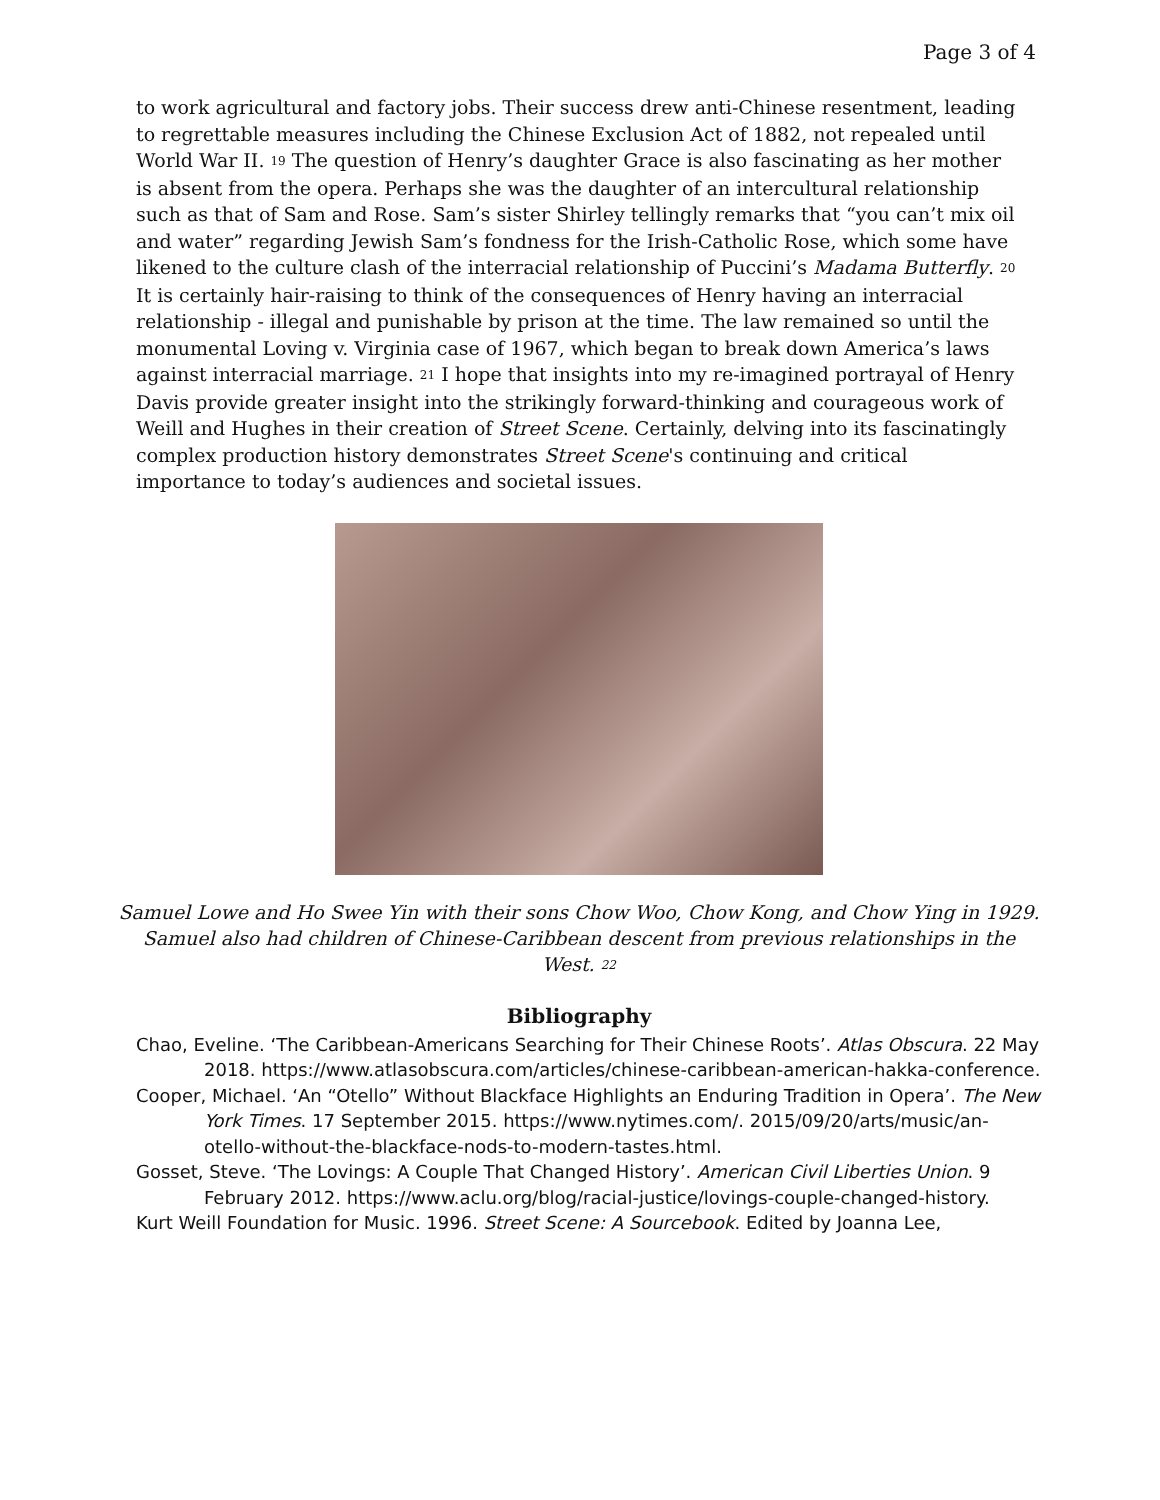Page 3 of 4
to work agricultural and factory jobs. Their success drew anti-Chinese resentment, leading to regrettable measures including the Chinese Exclusion Act of 1882, not repealed until World War II. <sup>19</sup> The question of Henry’s daughter Grace is also fascinating as her mother is absent from the opera. Perhaps she was the daughter of an intercultural relationship such as that of Sam and Rose. Sam’s sister Shirley tellingly remarks that “you can’t mix oil and water” regarding Jewish Sam’s fondness for the Irish-Catholic Rose, which some have likened to the culture clash of the interracial relationship of Puccini’s Madama Butterfly. <sup>20</sup> It is certainly hair-raising to think of the consequences of Henry having an interracial relationship - illegal and punishable by prison at the time. The law remained so until the monumental Loving v. Virginia case of 1967, which began to break down America’s laws against interracial marriage. <sup>21</sup> I hope that insights into my re-imagined portrayal of Henry Davis provide greater insight into the strikingly forward-thinking and courageous work of Weill and Hughes in their creation of Street Scene. Certainly, delving into its fascinatingly complex production history demonstrates Street Scene's continuing and critical importance to today’s audiences and societal issues.
Samuel Lowe and Ho Swee Yin with their sons Chow Woo, Chow Kong, and Chow Ying in 1929. Samuel also had children of Chinese-Caribbean descent from previous relationships in the West. <sup>22</sup>
Bibliography
Chao, Eveline. ‘The Caribbean-Americans Searching for Their Chinese Roots’. Atlas Obscura. 22 May 2018. https://www.atlasobscura.com/articles/chinese-caribbean-american-hakka-conference.
Cooper, Michael. ‘An “Otello” Without Blackface Highlights an Enduring Tradition in Opera’. The New York Times. 17 September 2015. https://www.nytimes.com/. 2015/09/20/arts/music/an-otello-without-the-blackface-nods-to-modern-tastes.html.
Gosset, Steve. ‘The Lovings: A Couple That Changed History’. American Civil Liberties Union. 9 February 2012. https://www.aclu.org/blog/racial-justice/lovings-couple-changed-history.
Kurt Weill Foundation for Music. 1996. Street Scene: A Sourcebook. Edited by Joanna Lee,